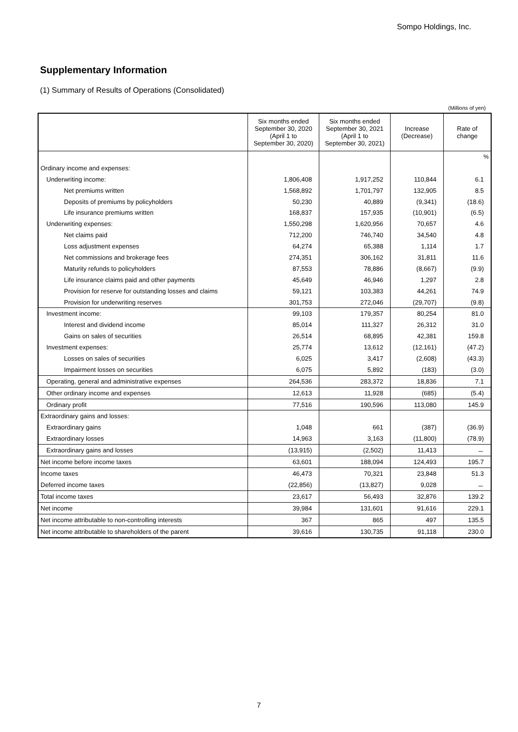Sompo Holdings, Inc.
Supplementary Information
(1) Summary of Results of Operations (Consolidated)
(Millions of yen)
| | Six months ended September 30, 2020 (April 1 to September 30, 2020) | Six months ended September 30, 2021 (April 1 to September 30, 2021) | Increase (Decrease) | Rate of change |
| --- | --- | --- | --- | --- |
| | | | | % |
| Ordinary income and expenses: | | | | |
| Underwriting income: | 1,806,408 | 1,917,252 | 110,844 | 6.1 |
| Net premiums written | 1,568,892 | 1,701,797 | 132,905 | 8.5 |
| Deposits of premiums by policyholders | 50,230 | 40,889 | (9,341) | (18.6) |
| Life insurance premiums written | 168,837 | 157,935 | (10,901) | (6.5) |
| Underwriting expenses: | 1,550,298 | 1,620,956 | 70,657 | 4.6 |
| Net claims paid | 712,200 | 746,740 | 34,540 | 4.8 |
| Loss adjustment expenses | 64,274 | 65,388 | 1,114 | 1.7 |
| Net commissions and brokerage fees | 274,351 | 306,162 | 31,811 | 11.6 |
| Maturity refunds to policyholders | 87,553 | 78,886 | (8,667) | (9.9) |
| Life insurance claims paid and other payments | 45,649 | 46,946 | 1,297 | 2.8 |
| Provision for reserve for outstanding losses and claims | 59,121 | 103,383 | 44,261 | 74.9 |
| Provision for underwriting reserves | 301,753 | 272,046 | (29,707) | (9.8) |
| Investment income: | 99,103 | 179,357 | 80,254 | 81.0 |
| Interest and dividend income | 85,014 | 111,327 | 26,312 | 31.0 |
| Gains on sales of securities | 26,514 | 68,895 | 42,381 | 159.8 |
| Investment expenses: | 25,774 | 13,612 | (12,161) | (47.2) |
| Losses on sales of securities | 6,025 | 3,417 | (2,608) | (43.3) |
| Impairment losses on securities | 6,075 | 5,892 | (183) | (3.0) |
| Operating, general and administrative expenses | 264,536 | 283,372 | 18,836 | 7.1 |
| Other ordinary income and expenses | 12,613 | 11,928 | (685) | (5.4) |
| Ordinary profit | 77,516 | 190,596 | 113,080 | 145.9 |
| Extraordinary gains and losses: | | | | |
| Extraordinary gains | 1,048 | 661 | (387) | (36.9) |
| Extraordinary losses | 14,963 | 3,163 | (11,800) | (78.9) |
| Extraordinary gains and losses | (13,915) | (2,502) | 11,413 | － |
| Net income before income taxes | 63,601 | 188,094 | 124,493 | 195.7 |
| Income taxes | 46,473 | 70,321 | 23,848 | 51.3 |
| Deferred income taxes | (22,856) | (13,827) | 9,028 | － |
| Total income taxes | 23,617 | 56,493 | 32,876 | 139.2 |
| Net income | 39,984 | 131,601 | 91,616 | 229.1 |
| Net income attributable to non-controlling interests | 367 | 865 | 497 | 135.5 |
| Net income attributable to shareholders of the parent | 39,616 | 130,735 | 91,118 | 230.0 |
7